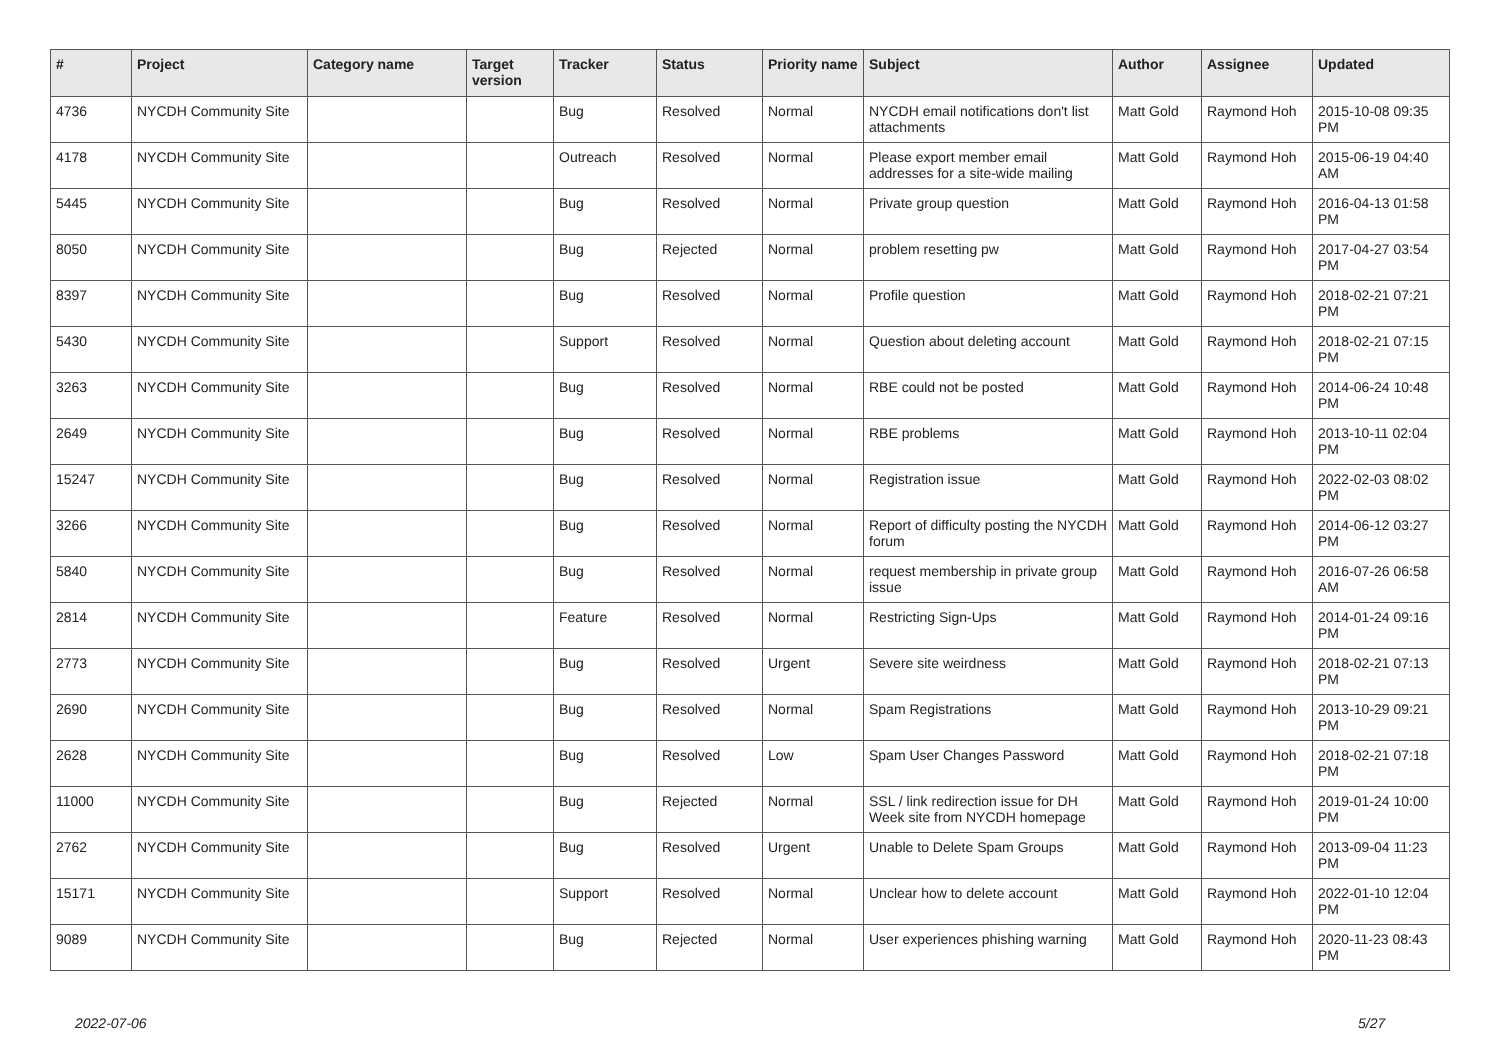| # | Project | Category name | Target version | Tracker | Status | Priority name | Subject | Author | Assignee | Updated |
| --- | --- | --- | --- | --- | --- | --- | --- | --- | --- | --- |
| 4736 | NYCDH Community Site | | | Bug | Resolved | Normal | NYCDH email notifications don't list attachments | Matt Gold | Raymond Hoh | 2015-10-08 09:35 PM |
| 4178 | NYCDH Community Site | | | Outreach | Resolved | Normal | Please export member email addresses for a site-wide mailing | Matt Gold | Raymond Hoh | 2015-06-19 04:40 AM |
| 5445 | NYCDH Community Site | | | Bug | Resolved | Normal | Private group question | Matt Gold | Raymond Hoh | 2016-04-13 01:58 PM |
| 8050 | NYCDH Community Site | | | Bug | Rejected | Normal | problem resetting pw | Matt Gold | Raymond Hoh | 2017-04-27 03:54 PM |
| 8397 | NYCDH Community Site | | | Bug | Resolved | Normal | Profile question | Matt Gold | Raymond Hoh | 2018-02-21 07:21 PM |
| 5430 | NYCDH Community Site | | | Support | Resolved | Normal | Question about deleting account | Matt Gold | Raymond Hoh | 2018-02-21 07:15 PM |
| 3263 | NYCDH Community Site | | | Bug | Resolved | Normal | RBE could not be posted | Matt Gold | Raymond Hoh | 2014-06-24 10:48 PM |
| 2649 | NYCDH Community Site | | | Bug | Resolved | Normal | RBE problems | Matt Gold | Raymond Hoh | 2013-10-11 02:04 PM |
| 15247 | NYCDH Community Site | | | Bug | Resolved | Normal | Registration issue | Matt Gold | Raymond Hoh | 2022-02-03 08:02 PM |
| 3266 | NYCDH Community Site | | | Bug | Resolved | Normal | Report of difficulty posting the NYCDH forum | Matt Gold | Raymond Hoh | 2014-06-12 03:27 PM |
| 5840 | NYCDH Community Site | | | Bug | Resolved | Normal | request membership in private group issue | Matt Gold | Raymond Hoh | 2016-07-26 06:58 AM |
| 2814 | NYCDH Community Site | | | Feature | Resolved | Normal | Restricting Sign-Ups | Matt Gold | Raymond Hoh | 2014-01-24 09:16 PM |
| 2773 | NYCDH Community Site | | | Bug | Resolved | Urgent | Severe site weirdness | Matt Gold | Raymond Hoh | 2018-02-21 07:13 PM |
| 2690 | NYCDH Community Site | | | Bug | Resolved | Normal | Spam Registrations | Matt Gold | Raymond Hoh | 2013-10-29 09:21 PM |
| 2628 | NYCDH Community Site | | | Bug | Resolved | Low | Spam User Changes Password | Matt Gold | Raymond Hoh | 2018-02-21 07:18 PM |
| 11000 | NYCDH Community Site | | | Bug | Rejected | Normal | SSL / link redirection issue for DH Week site from NYCDH homepage | Matt Gold | Raymond Hoh | 2019-01-24 10:00 PM |
| 2762 | NYCDH Community Site | | | Bug | Resolved | Urgent | Unable to Delete Spam Groups | Matt Gold | Raymond Hoh | 2013-09-04 11:23 PM |
| 15171 | NYCDH Community Site | | | Support | Resolved | Normal | Unclear how to delete account | Matt Gold | Raymond Hoh | 2022-01-10 12:04 PM |
| 9089 | NYCDH Community Site | | | Bug | Rejected | Normal | User experiences phishing warning | Matt Gold | Raymond Hoh | 2020-11-23 08:43 PM |
2022-07-06 5/27